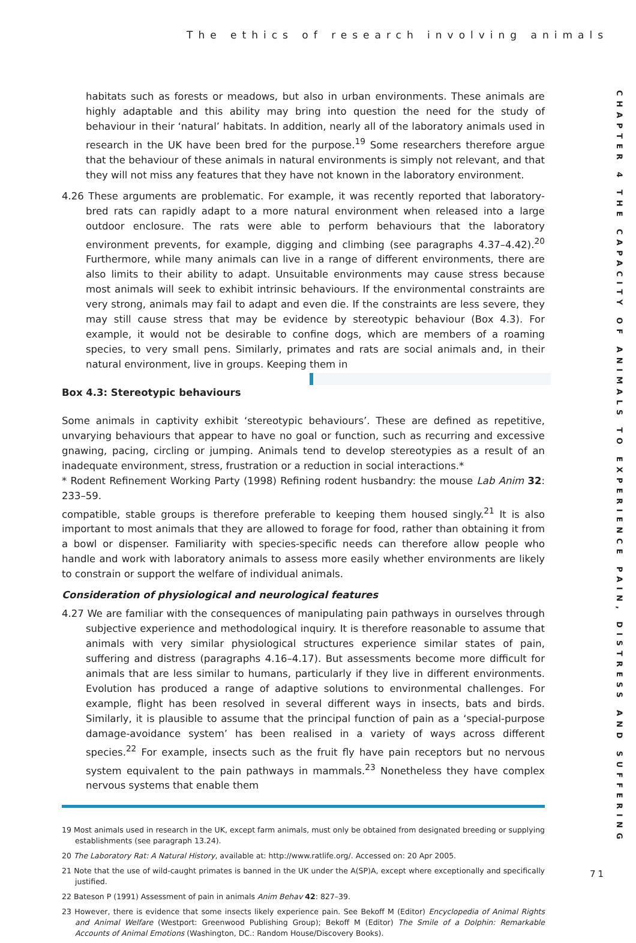The ethics of research involving animals
CHAPTER 4 THE CAPACITY OF ANIMALS TO EXPERIENCE PAIN, DISTRESS AND SUFFERING
habitats such as forests or meadows, but also in urban environments. These animals are highly adaptable and this ability may bring into question the need for the study of behaviour in their ‘natural’ habitats. In addition, nearly all of the laboratory animals used in research in the UK have been bred for the purpose.<sup>19</sup> Some researchers therefore argue that the behaviour of these animals in natural environments is simply not relevant, and that they will not miss any features that they have not known in the laboratory environment.
4.26 These arguments are problematic. For example, it was recently reported that laboratory-bred rats can rapidly adapt to a more natural environment when released into a large outdoor enclosure. The rats were able to perform behaviours that the laboratory environment prevents, for example, digging and climbing (see paragraphs 4.37–4.42).<sup>20</sup> Furthermore, while many animals can live in a range of different environments, there are also limits to their ability to adapt. Unsuitable environments may cause stress because most animals will seek to exhibit intrinsic behaviours. If the environmental constraints are very strong, animals may fail to adapt and even die. If the constraints are less severe, they may still cause stress that may be evidence by stereotypic behaviour (Box 4.3). For example, it would not be desirable to confine dogs, which are members of a roaming species, to very small pens. Similarly, primates and rats are social animals and, in their natural environment, live in groups. Keeping them in
Box 4.3: Stereotypic behaviours
Some animals in captivity exhibit ‘stereotypic behaviours’. These are defined as repetitive, unvarying behaviours that appear to have no goal or function, such as recurring and excessive gnawing, pacing, circling or jumping. Animals tend to develop stereotypies as a result of an inadequate environment, stress, frustration or a reduction in social interactions.*
* Rodent Refinement Working Party (1998) Refining rodent husbandry: the mouse Lab Anim 32: 233–59. compatible, stable groups is therefore preferable to keeping them housed singly.<sup>21</sup> It is also important to most animals that they are allowed to forage for food, rather than obtaining it from a bowl or dispenser. Familiarity with species-specific needs can therefore allow people who handle and work with laboratory animals to assess more easily whether environments are likely to constrain or support the welfare of individual animals.
Consideration of physiological and neurological features
4.27 We are familiar with the consequences of manipulating pain pathways in ourselves through subjective experience and methodological inquiry. It is therefore reasonable to assume that animals with very similar physiological structures experience similar states of pain, suffering and distress (paragraphs 4.16–4.17). But assessments become more difficult for animals that are less similar to humans, particularly if they live in different environments. Evolution has produced a range of adaptive solutions to environmental challenges. For example, flight has been resolved in several different ways in insects, bats and birds. Similarly, it is plausible to assume that the principal function of pain as a ‘special-purpose damage-avoidance system’ has been realised in a variety of ways across different species.<sup>22</sup> For example, insects such as the fruit fly have pain receptors but no nervous system equivalent to the pain pathways in mammals.<sup>23</sup> Nonetheless they have complex nervous systems that enable them
19 Most animals used in research in the UK, except farm animals, must only be obtained from designated breeding or supplying establishments (see paragraph 13.24).
20 The Laboratory Rat: A Natural History, available at: http://www.ratlife.org/. Accessed on: 20 Apr 2005.
21 Note that the use of wild-caught primates is banned in the UK under the A(SP)A, except where exceptionally and specifically justified.
22 Bateson P (1991) Assessment of pain in animals Anim Behav 42: 827–39.
23 However, there is evidence that some insects likely experience pain. See Bekoff M (Editor) Encyclopedia of Animal Rights and Animal Welfare (Westport: Greenwood Publishing Group); Bekoff M (Editor) The Smile of a Dolphin: Remarkable Accounts of Animal Emotions (Washington, DC.: Random House/Discovery Books).
71